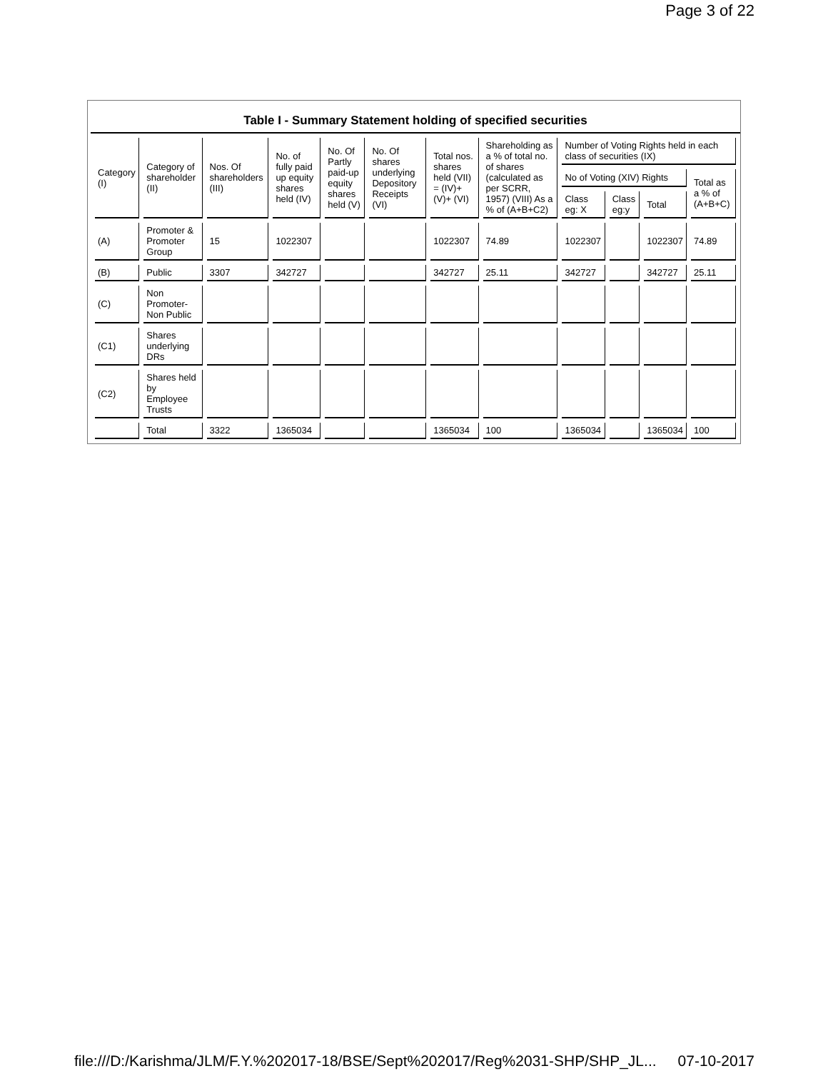Page 3 of 22
Table I - Summary Statement holding of specified securities
| Category (I) | Category of shareholder (II) | Nos. Of shareholders (III) | No. of fully paid up equity shares held (IV) | No. Of Partly paid-up equity shares held (V) | No. Of shares underlying Depository Receipts (VI) | Total nos. shares held (VII) = (IV)+ (V)+ (VI) | Shareholding as a % of total no. of shares (calculated as per SCRR, 1957) (VIII) As a % of (A+B+C2) | Number of Voting Rights held in each class of securities (IX) | | | |
| --- | --- | --- | --- | --- | --- | --- | --- | --- | --- | --- | --- |
| | | | | | | | | No of Voting (XIV) Rights | | | Total as a % of (A+B+C) |
| | | | | | | | | Class eg: X | Class eg:y | Total | |
| (A) | Promoter & Promoter Group | 15 | 1022307 | | | 1022307 | 74.89 | 1022307 | | 1022307 | 74.89 |
| (B) | Public | 3307 | 342727 | | | 342727 | 25.11 | 342727 | | 342727 | 25.11 |
| (C) | Non Promoter- Non Public | | | | | | | | | | |
| (C1) | Shares underlying DRs | | | | | | | | | | |
| (C2) | Shares held by Employee Trusts | | | | | | | | | | |
| | Total | 3322 | 1365034 | | | 1365034 | 100 | 1365034 | | 1365034 | 100 |
file:///D:/Karishma/JLM/F.Y.%202017-18/BSE/Sept%202017/Reg%2031-SHP/SHP_JL... 07-10-2017